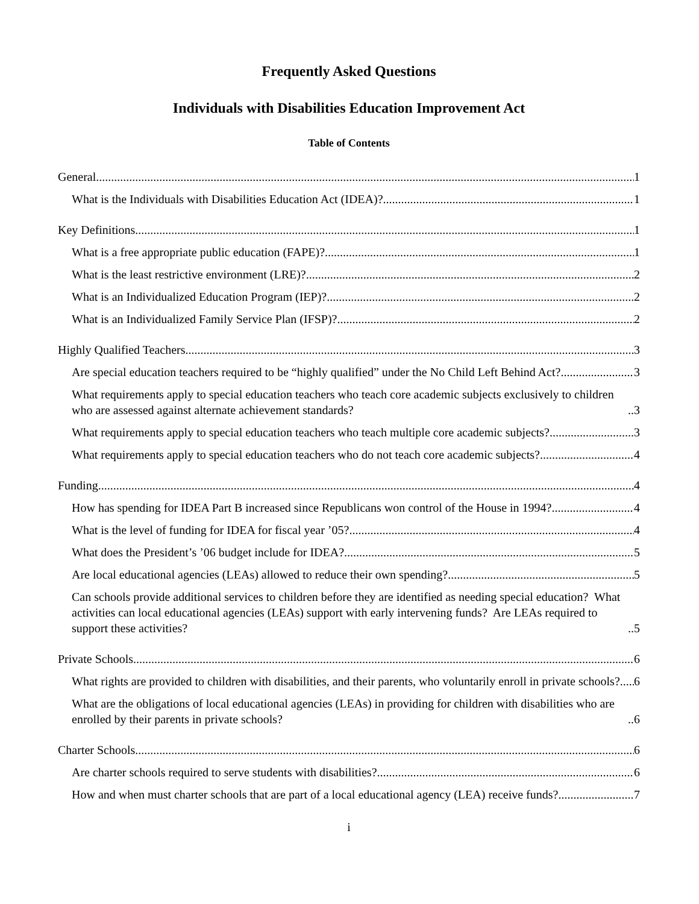Frequently Asked Questions
Individuals with Disabilities Education Improvement Act
Table of Contents
General 1
What is the Individuals with Disabilities Education Act (IDEA)? 1
Key Definitions 1
What is a free appropriate public education (FAPE)? 1
What is the least restrictive environment (LRE)? 2
What is an Individualized Education Program (IEP)? 2
What is an Individualized Family Service Plan (IFSP)? 2
Highly Qualified Teachers 3
Are special education teachers required to be “highly qualified” under the No Child Left Behind Act? 3
What requirements apply to special education teachers who teach core academic subjects exclusively to children who are assessed against alternate achievement standards? 3
What requirements apply to special education teachers who teach multiple core academic subjects? 3
What requirements apply to special education teachers who do not teach core academic subjects? 4
Funding 4
How has spending for IDEA Part B increased since Republicans won control of the House in 1994? 4
What is the level of funding for IDEA for fiscal year ’05? 4
What does the President’s ’06 budget include for IDEA? 5
Are local educational agencies (LEAs) allowed to reduce their own spending? 5
Can schools provide additional services to children before they are identified as needing special education? What activities can local educational agencies (LEAs) support with early intervening funds? Are LEAs required to support these activities? 5
Private Schools 6
What rights are provided to children with disabilities, and their parents, who voluntarily enroll in private schools? 6
What are the obligations of local educational agencies (LEAs) in providing for children with disabilities who are enrolled by their parents in private schools? 6
Charter Schools 6
Are charter schools required to serve students with disabilities? 6
How and when must charter schools that are part of a local educational agency (LEA) receive funds? 7
i